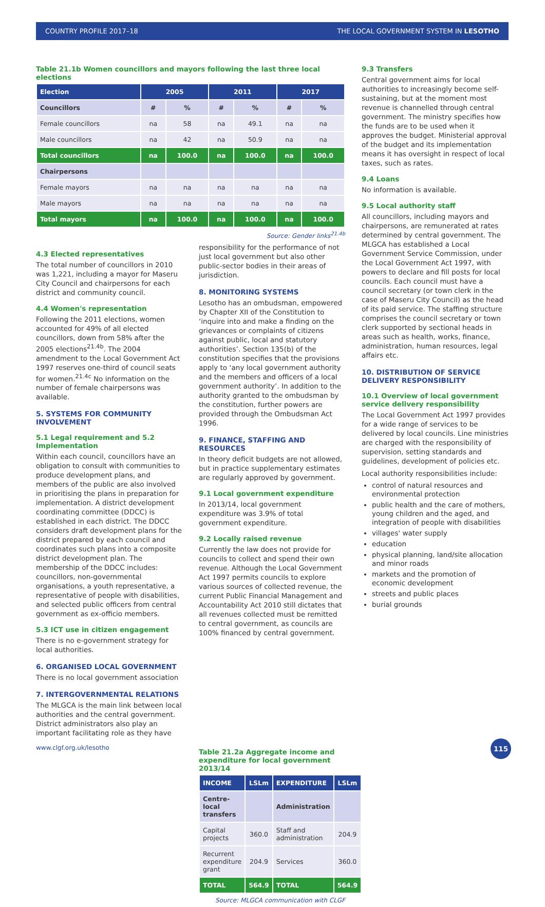COUNTRY PROFILE 2017–18 THE LOCAL GOVERNMENT SYSTEM IN LESOTHO
Table 21.1b Women councillors and mayors following the last three local elections
| Election | 2005 | | 2011 | | 2017 | |
| --- | --- | --- | --- | --- | --- | --- |
| Councillors | # | % | # | % | # | % |
| Female councillors | na | 58 | na | 49.1 | na | na |
| Male councillors | na | 42 | na | 50.9 | na | na |
| Total councillors | na | 100.0 | na | 100.0 | na | 100.0 |
| Chairpersons | | | | | | |
| Female mayors | na | na | na | na | na | na |
| Male mayors | na | na | na | na | na | na |
| Total mayors | na | 100.0 | na | 100.0 | na | 100.0 |
Source: Gender links<sup>21.4b</sup>
4.3 Elected representatives
The total number of councillors in 2010 was 1,221, including a mayor for Maseru City Council and chairpersons for each district and community council.
4.4 Women's representation
Following the 2011 elections, women accounted for 49% of all elected councillors, down from 58% after the 2005 elections<sup>21.4b</sup>. The 2004 amendment to the Local Government Act 1997 reserves one-third of council seats for women.<sup>21.4c</sup> No information on the number of female chairpersons was available.
5. SYSTEMS FOR COMMUNITY INVOLVEMENT
5.1 Legal requirement and 5.2 Implementation
Within each council, councillors have an obligation to consult with communities to produce development plans, and members of the public are also involved in prioritising the plans in preparation for implementation. A district development coordinating committee (DDCC) is established in each district. The DDCC considers draft development plans for the district prepared by each council and coordinates such plans into a composite district development plan. The membership of the DDCC includes: councillors, non-governmental organisations, a youth representative, a representative of people with disabilities, and selected public officers from central government as ex-officio members.
5.3 ICT use in citizen engagement
There is no e-government strategy for local authorities.
6. ORGANISED LOCAL GOVERNMENT
There is no local government association
7. INTERGOVERNMENTAL RELATIONS
The MLGCA is the main link between local authorities and the central government. District administrators also play an important facilitating role as they have
responsibility for the performance of not just local government but also other public-sector bodies in their areas of jurisdiction.
8. MONITORING SYSTEMS
Lesotho has an ombudsman, empowered by Chapter XII of the Constitution to ‘inquire into and make a finding on the grievances or complaints of citizens against public, local and statutory authorities’. Section 135(b) of the constitution specifies that the provisions apply to ‘any local government authority and the members and officers of a local government authority’. In addition to the authority granted to the ombudsman by the constitution, further powers are provided through the Ombudsman Act 1996.
9. FINANCE, STAFFING AND RESOURCES
In theory deficit budgets are not allowed, but in practice supplementary estimates are regularly approved by government.
9.1 Local government expenditure
In 2013/14, local government expenditure was 3.9% of total government expenditure.
9.2 Locally raised revenue
Currently the law does not provide for councils to collect and spend their own revenue. Although the Local Government Act 1997 permits councils to explore various sources of collected revenue, the current Public Financial Management and Accountability Act 2010 still dictates that all revenues collected must be remitted to central government, as councils are 100% financed by central government.
Table 21.2a Aggregate income and expenditure for local government 2013/14
| INCOME | LSLm | EXPENDITURE | LSLm |
| --- | --- | --- | --- |
| Centre-local transfers | | Administration | |
| Capital projects | 360.0 | Staff and administration | 204.9 |
| Recurrent expenditure grant | 204.9 | Services | 360.0 |
| TOTAL | 564.9 | TOTAL | 564.9 |
Source: MLGCA communication with CLGF
9.3 Transfers
Central government aims for local authorities to increasingly become self-sustaining, but at the moment most revenue is channelled through central government. The ministry specifies how the funds are to be used when it approves the budget. Ministerial approval of the budget and its implementation means it has oversight in respect of local taxes, such as rates.
9.4 Loans
No information is available.
9.5 Local authority staff
All councillors, including mayors and chairpersons, are remunerated at rates determined by central government. The MLGCA has established a Local Government Service Commission, under the Local Government Act 1997, with powers to declare and fill posts for local councils. Each council must have a council secretary (or town clerk in the case of Maseru City Council) as the head of its paid service. The staffing structure comprises the council secretary or town clerk supported by sectional heads in areas such as health, works, finance, administration, human resources, legal affairs etc.
10. DISTRIBUTION OF SERVICE DELIVERY RESPONSIBILITY
10.1 Overview of local government service delivery responsibility
The Local Government Act 1997 provides for a wide range of services to be delivered by local councils. Line ministries are charged with the responsibility of supervision, setting standards and guidelines, development of policies etc.
Local authority responsibilities include:
control of natural resources and environmental protection
public health and the care of mothers, young children and the aged, and integration of people with disabilities
villages' water supply
education
physical planning, land/site allocation and minor roads
markets and the promotion of economic development
streets and public places
burial grounds
www.clgf.org.uk/lesotho
115